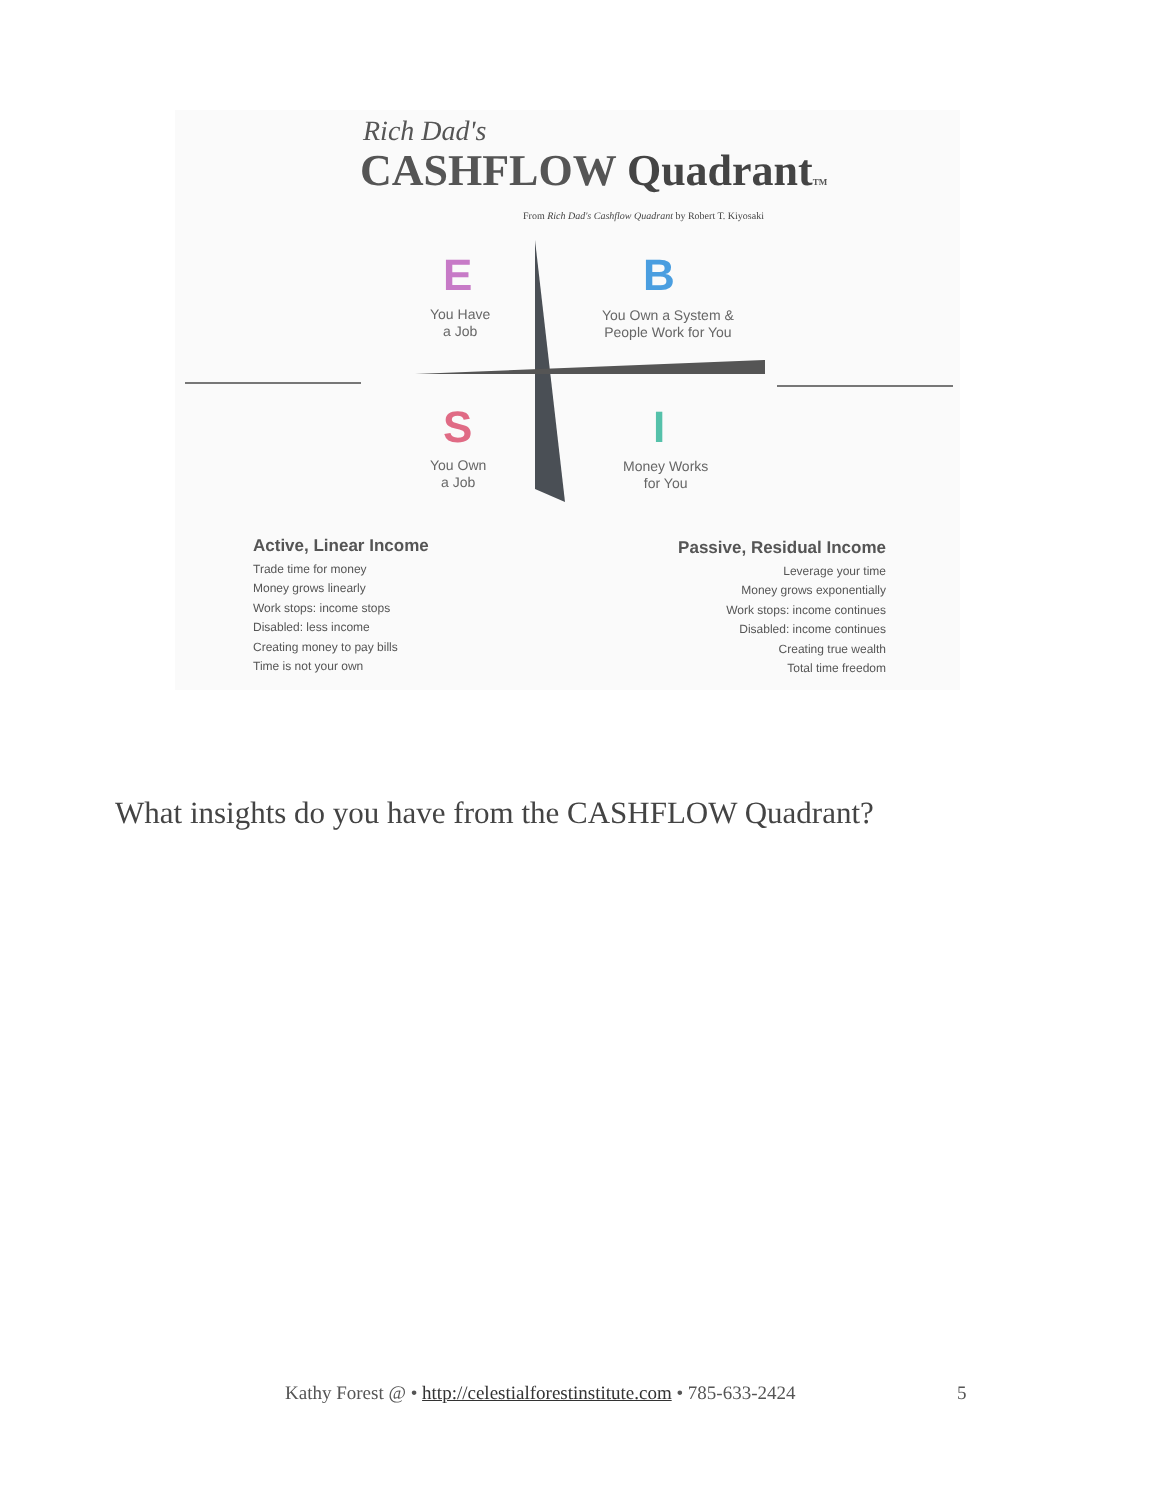Rich Dad's
CASHFLOW Quadrant TM
From Rich Dad's Cashflow Quadrant by Robert T. Kiyosaki
E B
S I
You Have
a Job
You Own a System &
People Work for You
You Own
a Job
Money Works
for You
Active, Linear Income
Trade time for money
Money grows linearly
Work stops: income stops
Disabled: less income
Creating money to pay bills
Time is not your own
Passive, Residual Income
Leverage your time
Money grows exponentially
Work stops: income continues
Disabled: income continues
Creating true wealth
Total time freedom
What insights do you have from the CASHFLOW Quadrant?
Kathy Forest @ • http://celestialforestinstitute.com • 785-633-2424
5